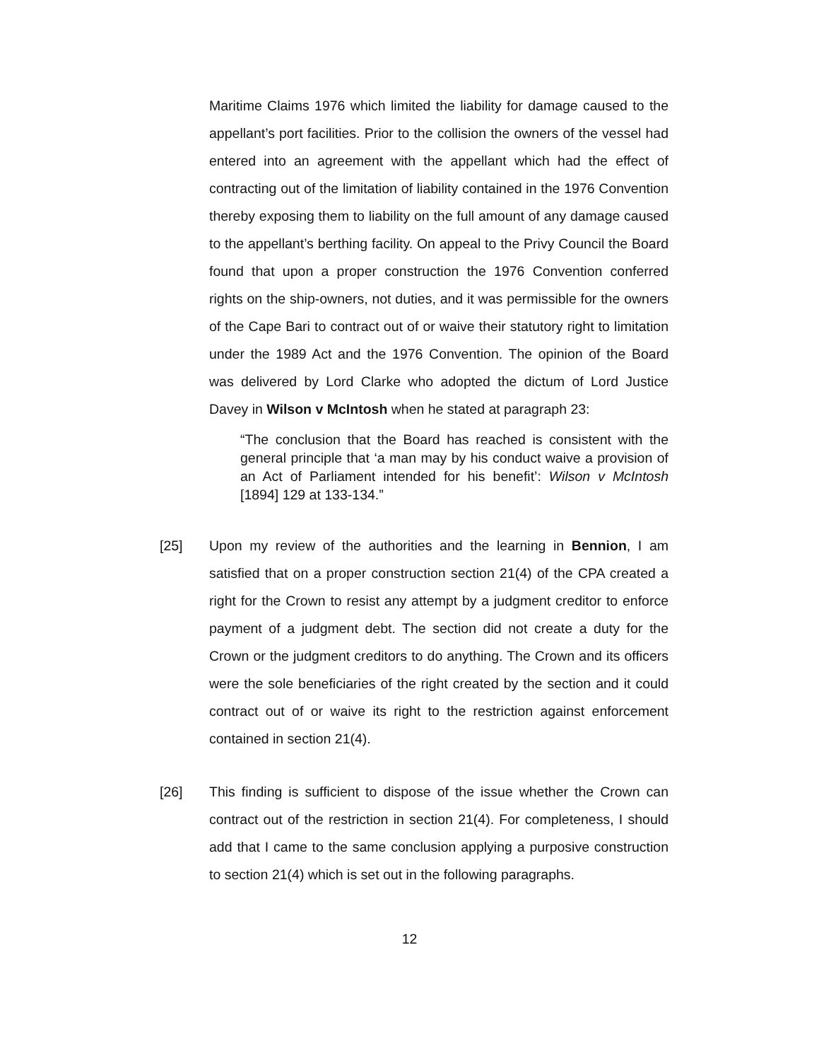Maritime Claims 1976 which limited the liability for damage caused to the appellant’s port facilities. Prior to the collision the owners of the vessel had entered into an agreement with the appellant which had the effect of contracting out of the limitation of liability contained in the 1976 Convention thereby exposing them to liability on the full amount of any damage caused to the appellant’s berthing facility. On appeal to the Privy Council the Board found that upon a proper construction the 1976 Convention conferred rights on the ship-owners, not duties, and it was permissible for the owners of the Cape Bari to contract out of or waive their statutory right to limitation under the 1989 Act and the 1976 Convention. The opinion of the Board was delivered by Lord Clarke who adopted the dictum of Lord Justice Davey in Wilson v McIntosh when he stated at paragraph 23:
“The conclusion that the Board has reached is consistent with the general principle that ‘a man may by his conduct waive a provision of an Act of Parliament intended for his benefit’: Wilson v McIntosh [1894] 129 at 133-134.”
[25] Upon my review of the authorities and the learning in Bennion, I am satisfied that on a proper construction section 21(4) of the CPA created a right for the Crown to resist any attempt by a judgment creditor to enforce payment of a judgment debt. The section did not create a duty for the Crown or the judgment creditors to do anything. The Crown and its officers were the sole beneficiaries of the right created by the section and it could contract out of or waive its right to the restriction against enforcement contained in section 21(4).
[26] This finding is sufficient to dispose of the issue whether the Crown can contract out of the restriction in section 21(4). For completeness, I should add that I came to the same conclusion applying a purposive construction to section 21(4) which is set out in the following paragraphs.
12